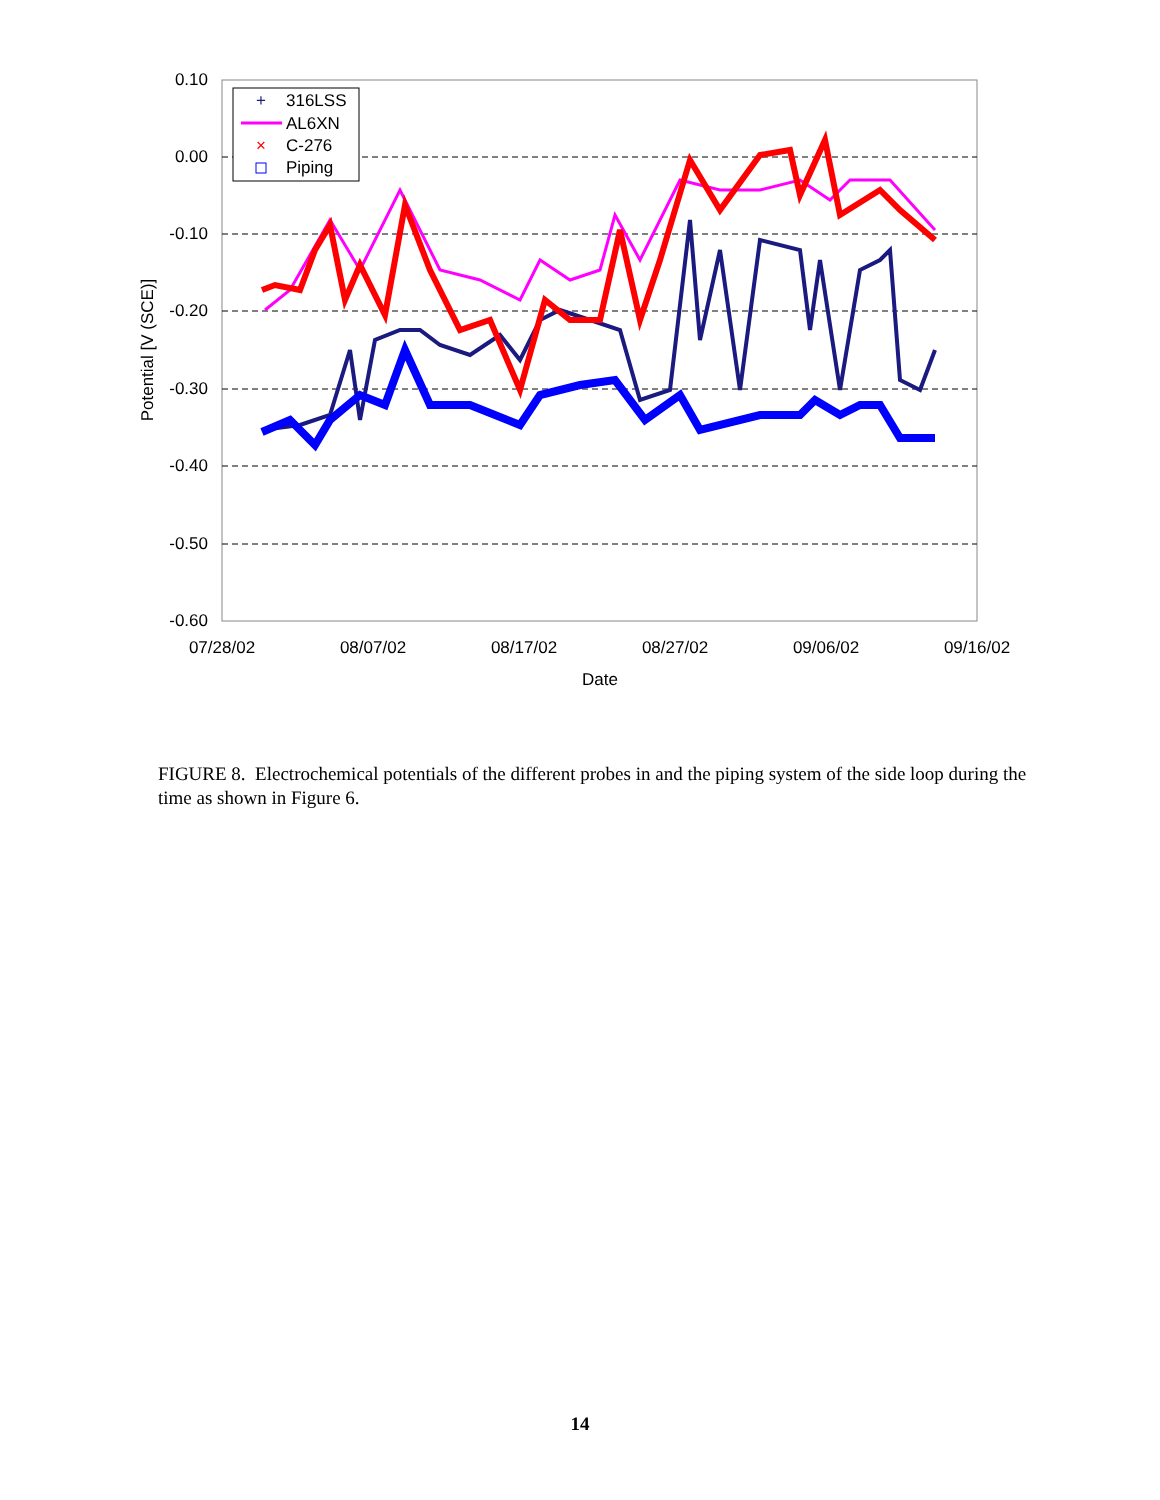0.10
0.00
-0.10
-0.20
-0.30
-0.40
-0.50
-0.60
07/28/02
08/07/02
08/17/02
08/27/02
09/06/02
09/16/02
Date
Potential [V (SCE)]
+
316LSS
AL6XN
×
C-276
Piping
FIGURE 8. Electrochemical potentials of the different probes in and the piping system of the side loop during the time as shown in Figure 6.
14